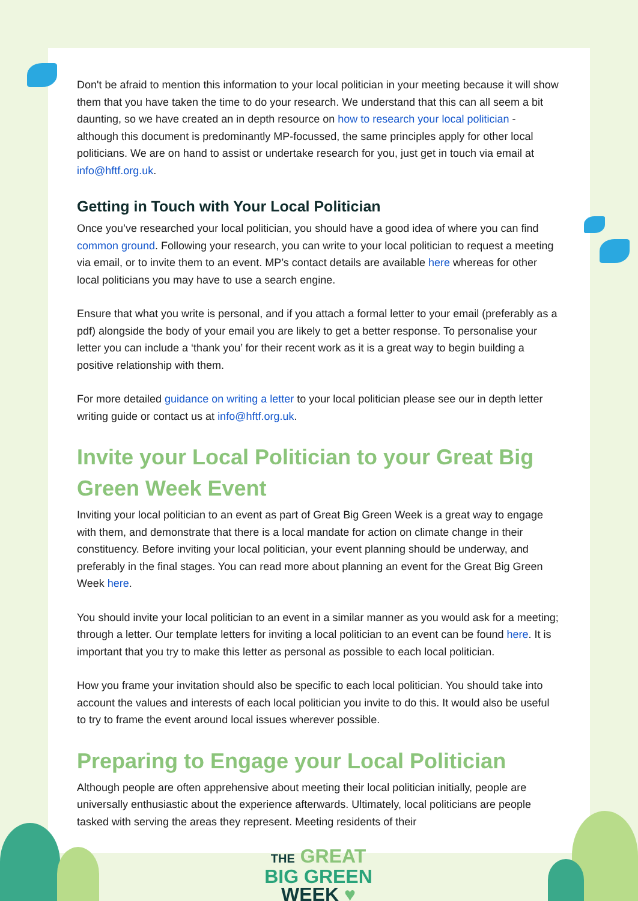Don't be afraid to mention this information to your local politician in your meeting because it will show them that you have taken the time to do your research. We understand that this can all seem a bit daunting, so we have created an in depth resource on how to research your local politician - although this document is predominantly MP-focussed, the same principles apply for other local politicians. We are on hand to assist or undertake research for you, just get in touch via email at info@hftf.org.uk.
Getting in Touch with Your Local Politician
Once you’ve researched your local politician, you should have a good idea of where you can find common ground. Following your research, you can write to your local politician to request a meeting via email, or to invite them to an event. MP’s contact details are available here whereas for other local politicians you may have to use a search engine.
Ensure that what you write is personal, and if you attach a formal letter to your email (preferably as a pdf) alongside the body of your email you are likely to get a better response. To personalise your letter you can include a ‘thank you’ for their recent work as it is a great way to begin building a positive relationship with them.
For more detailed guidance on writing a letter to your local politician please see our in depth letter writing guide or contact us at info@hftf.org.uk.
Invite your Local Politician to your Great Big Green Week Event
Inviting your local politician to an event as part of Great Big Green Week is a great way to engage with them, and demonstrate that there is a local mandate for action on climate change in their constituency. Before inviting your local politician, your event planning should be underway, and preferably in the final stages. You can read more about planning an event for the Great Big Green Week here.
You should invite your local politician to an event in a similar manner as you would ask for a meeting; through a letter. Our template letters for inviting a local politician to an event can be found here. It is important that you try to make this letter as personal as possible to each local politician.
How you frame your invitation should also be specific to each local politician. You should take into account the values and interests of each local politician you invite to do this. It would also be useful to try to frame the event around local issues wherever possible.
Preparing to Engage your Local Politician
Although people are often apprehensive about meeting their local politician initially, people are universally enthusiastic about the experience afterwards. Ultimately, local politicians are people tasked with serving the areas they represent. Meeting residents of their
THE GREAT
BIG GREEN
WEEK ♥